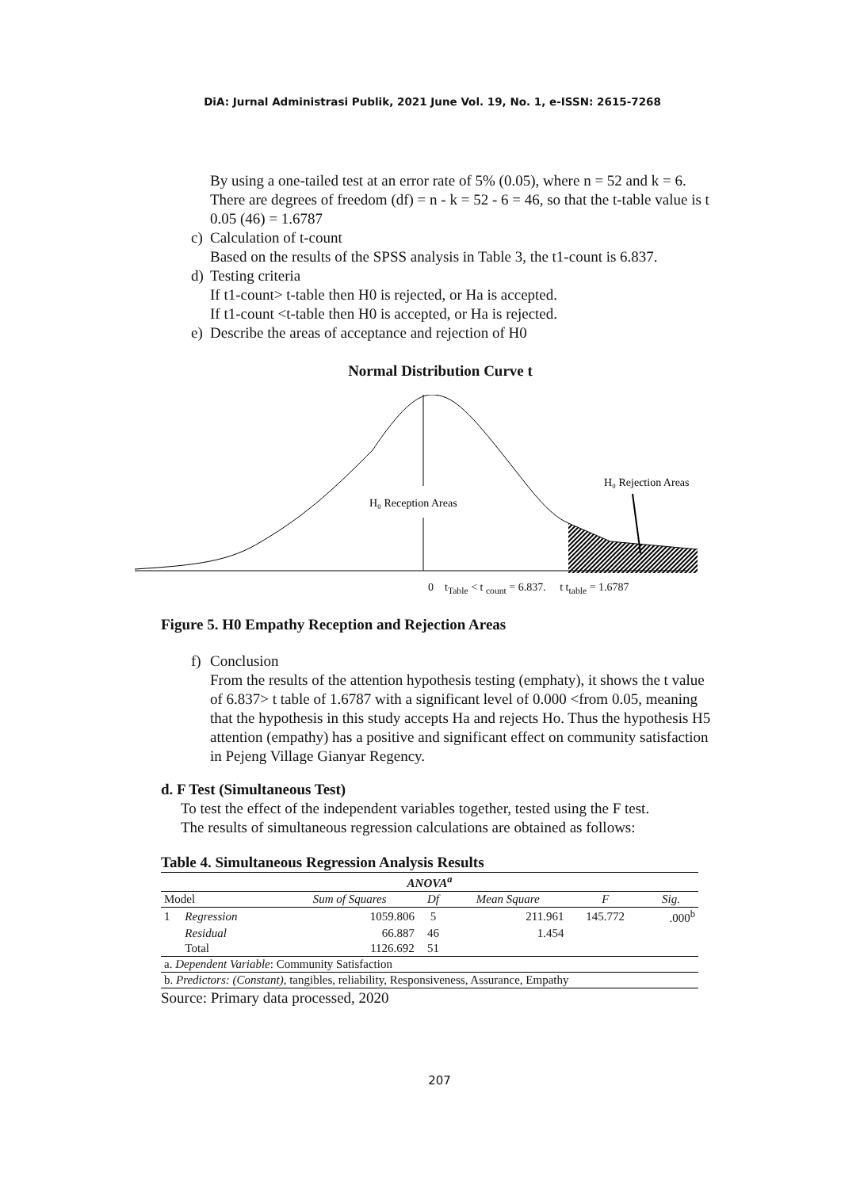DiA: Jurnal Administrasi Publik, 2021 June Vol. 19, No. 1, e-ISSN: 2615-7268
By using a one-tailed test at an error rate of 5% (0.05), where n = 52 and k = 6. There are degrees of freedom (df) = n - k = 52 - 6 = 46, so that the t-table value is t 0.05 (46) = 1.6787
c) Calculation of t-count
Based on the results of the SPSS analysis in Table 3, the t1-count is 6.837.
d) Testing criteria
If t1-count> t-table then H0 is rejected, or Ha is accepted.
If t1-count <t-table then H0 is accepted, or Ha is rejected.
e) Describe the areas of acceptance and rejection of H0
Normal Distribution Curve t
H₀ Reception Areas
H₀ Rejection Areas
0 t<sub>Table</sub> < t <sub>count</sub> = 6.837. t t<sub>table</sub> = 1.6787
Figure 5. H0 Empathy Reception and Rejection Areas
f) Conclusion
From the results of the attention hypothesis testing (emphaty), it shows the t value of 6.837> t table of 1.6787 with a significant level of 0.000 <from 0.05, meaning that the hypothesis in this study accepts Ha and rejects Ho. Thus the hypothesis H5 attention (empathy) has a positive and significant effect on community satisfaction in Pejeng Village Gianyar Regency.
d. F Test (Simultaneous Test)
To test the effect of the independent variables together, tested using the F test.
The results of simultaneous regression calculations are obtained as follows:
Table 4. Simultaneous Regression Analysis Results
| ANOVA<sup>a</sup> | | | | | | |
| --- | --- | --- | --- | --- | --- | --- |
| Model | | Sum of Squares | Df | Mean Square | F | Sig. |
| 1 | Regression | 1059.806 | 5 | 211.961 | 145.772 | .000<sup>b</sup> |
| | Residual | 66.887 | 46 | 1.454 | | |
| | Total | 1126.692 | 51 | | | |
| a. Dependent Variable : Community Satisfaction | | | | | | |
| b. Predictors: (Constant) , tangibles, reliability, Responsiveness, Assurance, Empathy | | | | | | |
Source: Primary data processed, 2020
207